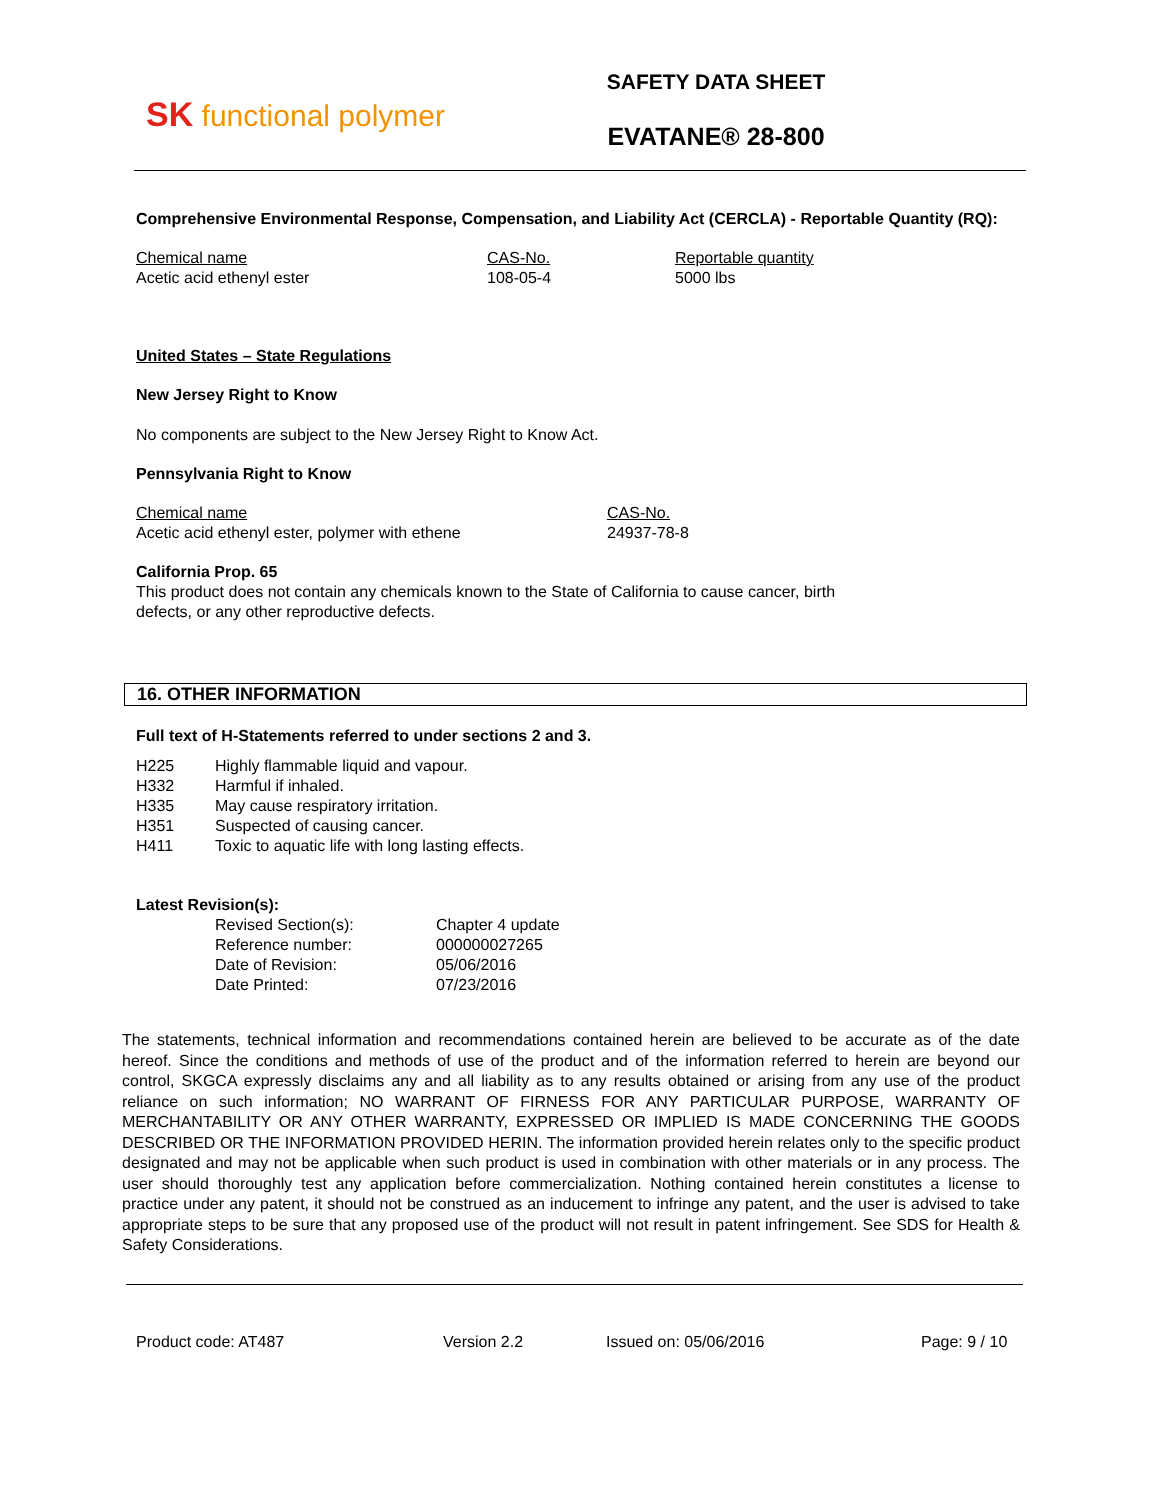SK functional polymer
SAFETY DATA SHEET
EVATANE® 28-800
Comprehensive Environmental Response, Compensation, and Liability Act (CERCLA) - Reportable Quantity (RQ):
| Chemical name | CAS-No. | Reportable quantity |
| Acetic acid ethenyl ester | 108-05-4 | 5000 lbs |
United States – State Regulations
New Jersey Right to Know
No components are subject to the New Jersey Right to Know Act.
Pennsylvania Right to Know
| Chemical name | CAS-No. |
| Acetic acid ethenyl ester, polymer with ethene | 24937-78-8 |
California Prop. 65
This product does not contain any chemicals known to the State of California to cause cancer, birth
defects, or any other reproductive defects.
16. OTHER INFORMATION
Full text of H-Statements referred to under sections 2 and 3.
| H225 | Highly flammable liquid and vapour. |
| H332 | Harmful if inhaled. |
| H335 | May cause respiratory irritation. |
| H351 | Suspected of causing cancer. |
| H411 | Toxic to aquatic life with long lasting effects. |
Latest Revision(s):
| Revised Section(s): | Chapter 4 update |
| Reference number: | 000000027265 |
| Date of Revision: | 05/06/2016 |
| Date Printed: | 07/23/2016 |
The statements, technical information and recommendations contained herein are believed to be accurate as of the date hereof. Since the conditions and methods of use of the product and of the information referred to herein are beyond our control, SKGCA expressly disclaims any and all liability as to any results obtained or arising from any use of the product reliance on such information; NO WARRANT OF FIRNESS FOR ANY PARTICULAR PURPOSE, WARRANTY OF MERCHANTABILITY OR ANY OTHER WARRANTY, EXPRESSED OR IMPLIED IS MADE CONCERNING THE GOODS DESCRIBED OR THE INFORMATION PROVIDED HERIN. The information provided herein relates only to the specific product designated and may not be applicable when such product is used in combination with other materials or in any process. The user should thoroughly test any application before commercialization. Nothing contained herein constitutes a license to practice under any patent, it should not be construed as an inducement to infringe any patent, and the user is advised to take appropriate steps to be sure that any proposed use of the product will not result in patent infringement. See SDS for Health & Safety Considerations.
Product code: AT487 Version 2.2 Issued on: 05/06/2016 Page: 9 / 10